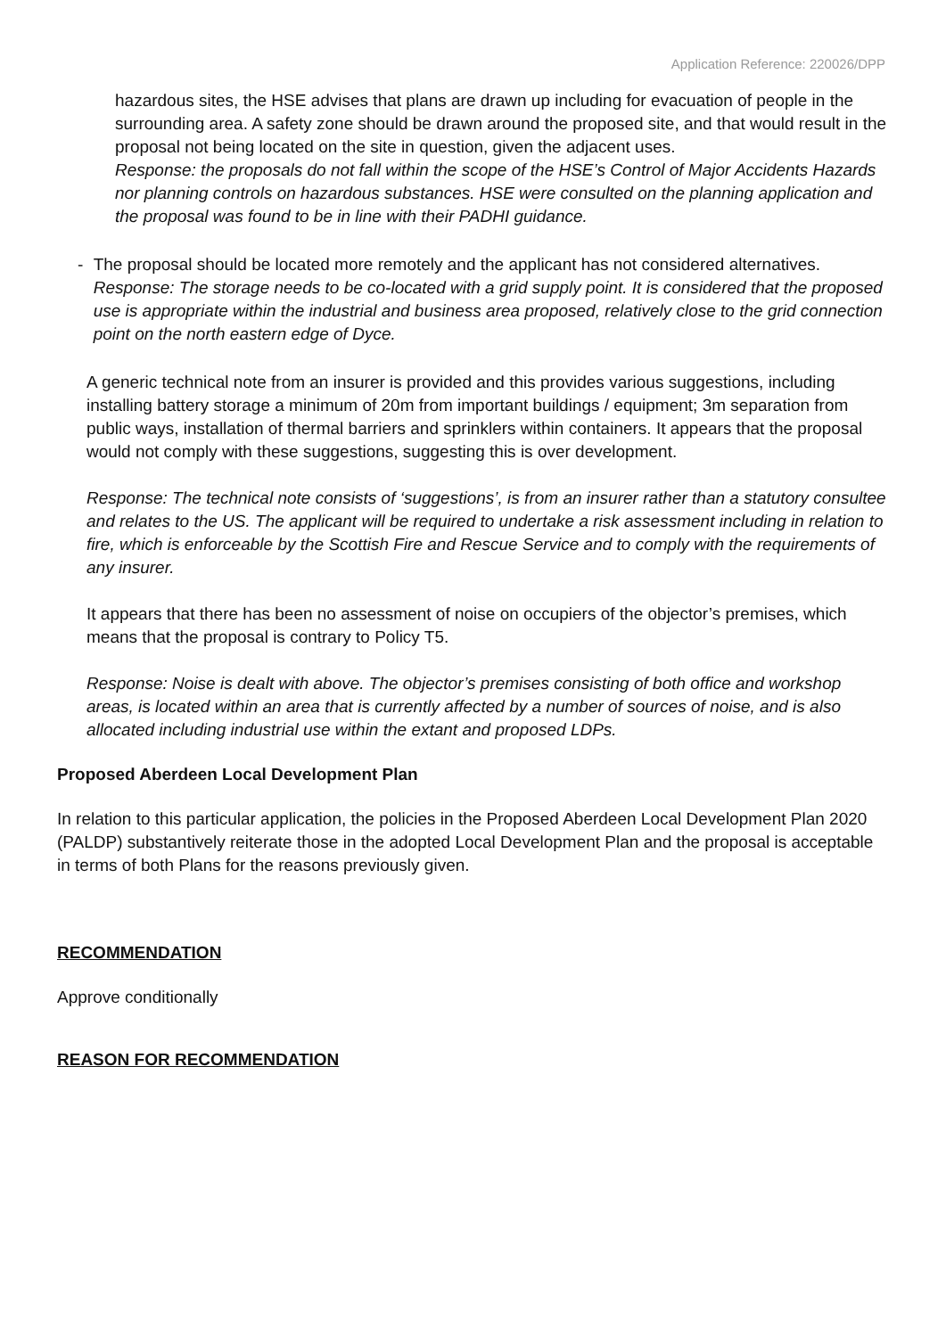Application Reference: 220026/DPP
hazardous sites, the HSE advises that plans are drawn up including for evacuation of people in the surrounding area. A safety zone should be drawn around the proposed site, and that would result in the proposal not being located on the site in question, given the adjacent uses.
Response: the proposals do not fall within the scope of the HSE’s Control of Major Accidents Hazards nor planning controls on hazardous substances. HSE were consulted on the planning application and the proposal was found to be in line with their PADHI guidance.
- The proposal should be located more remotely and the applicant has not considered alternatives.
Response: The storage needs to be co-located with a grid supply point. It is considered that the proposed use is appropriate within the industrial and business area proposed, relatively close to the grid connection point on the north eastern edge of Dyce.
A generic technical note from an insurer is provided and this provides various suggestions, including installing battery storage a minimum of 20m from important buildings / equipment; 3m separation from public ways, installation of thermal barriers and sprinklers within containers. It appears that the proposal would not comply with these suggestions, suggesting this is over development.
Response: The technical note consists of ‘suggestions’, is from an insurer rather than a statutory consultee and relates to the US. The applicant will be required to undertake a risk assessment including in relation to fire, which is enforceable by the Scottish Fire and Rescue Service and to comply with the requirements of any insurer.
It appears that there has been no assessment of noise on occupiers of the objector’s premises, which means that the proposal is contrary to Policy T5.
Response: Noise is dealt with above. The objector’s premises consisting of both office and workshop areas, is located within an area that is currently affected by a number of sources of noise, and is also allocated including industrial use within the extant and proposed LDPs.
Proposed Aberdeen Local Development Plan
In relation to this particular application, the policies in the Proposed Aberdeen Local Development Plan 2020 (PALDP) substantively reiterate those in the adopted Local Development Plan and the proposal is acceptable in terms of both Plans for the reasons previously given.
RECOMMENDATION
Approve conditionally
REASON FOR RECOMMENDATION